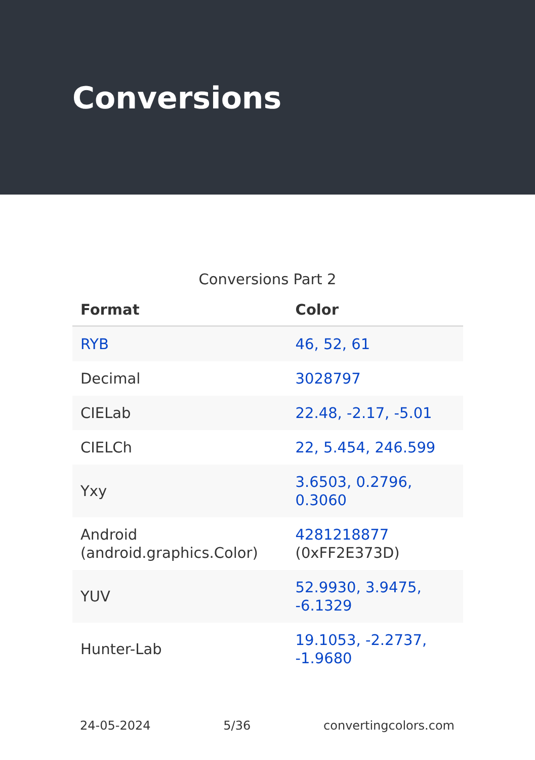Conversions
Conversions Part 2
| Format | Color |
| --- | --- |
| RYB | 46, 52, 61 |
| Decimal | 3028797 |
| CIELab | 22.48, -2.17, -5.01 |
| CIELCh | 22, 5.454, 246.599 |
| Yxy | 3.6503, 0.2796, 0.3060 |
| Android (android.graphics.Color) | 4281218877 (0xFF2E373D) |
| YUV | 52.9930, 3.9475, -6.1329 |
| Hunter-Lab | 19.1053, -2.2737, -1.9680 |
24-05-2024 5/36 convertingcolors.com